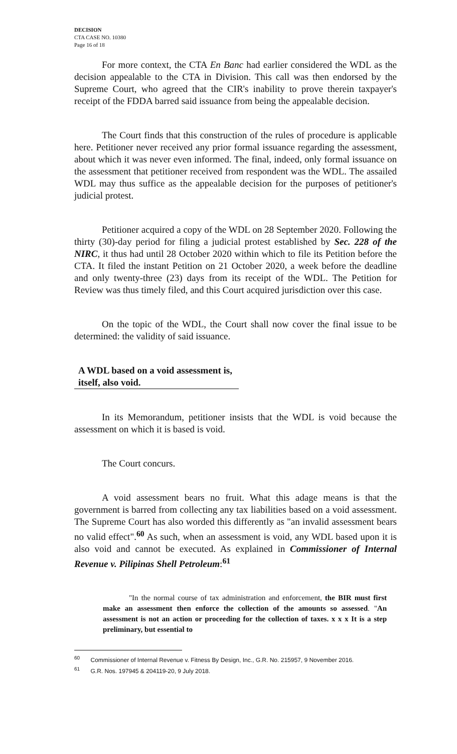DECISION
CTA CASE NO. 10380
Page 16 of 18
For more context, the CTA En Banc had earlier considered the WDL as the decision appealable to the CTA in Division. This call was then endorsed by the Supreme Court, who agreed that the CIR's inability to prove therein taxpayer's receipt of the FDDA barred said issuance from being the appealable decision.
The Court finds that this construction of the rules of procedure is applicable here. Petitioner never received any prior formal issuance regarding the assessment, about which it was never even informed. The final, indeed, only formal issuance on the assessment that petitioner received from respondent was the WDL. The assailed WDL may thus suffice as the appealable decision for the purposes of petitioner's judicial protest.
Petitioner acquired a copy of the WDL on 28 September 2020. Following the thirty (30)-day period for filing a judicial protest established by Sec. 228 of the NIRC, it thus had until 28 October 2020 within which to file its Petition before the CTA. It filed the instant Petition on 21 October 2020, a week before the deadline and only twenty-three (23) days from its receipt of the WDL. The Petition for Review was thus timely filed, and this Court acquired jurisdiction over this case.
On the topic of the WDL, the Court shall now cover the final issue to be determined: the validity of said issuance.
A WDL based on a void assessment is, itself, also void.
In its Memorandum, petitioner insists that the WDL is void because the assessment on which it is based is void.
The Court concurs.
A void assessment bears no fruit. What this adage means is that the government is barred from collecting any tax liabilities based on a void assessment. The Supreme Court has also worded this differently as "an invalid assessment bears no valid effect".<sup>60</sup> As such, when an assessment is void, any WDL based upon it is also void and cannot be executed. As explained in Commissioner of Internal Revenue v. Pilipinas Shell Petroleum:<sup>61</sup>
"In the normal course of tax administration and enforcement, the BIR must first make an assessment then enforce the collection of the amounts so assessed. "An assessment is not an action or proceeding for the collection of taxes. x x x It is a step preliminary, but essential to
<sup>60</sup> Commissioner of Internal Revenue v. Fitness By Design, Inc., G.R. No. 215957, 9 November 2016.
<sup>61</sup> G.R. Nos. 197945 & 204119-20, 9 July 2018.